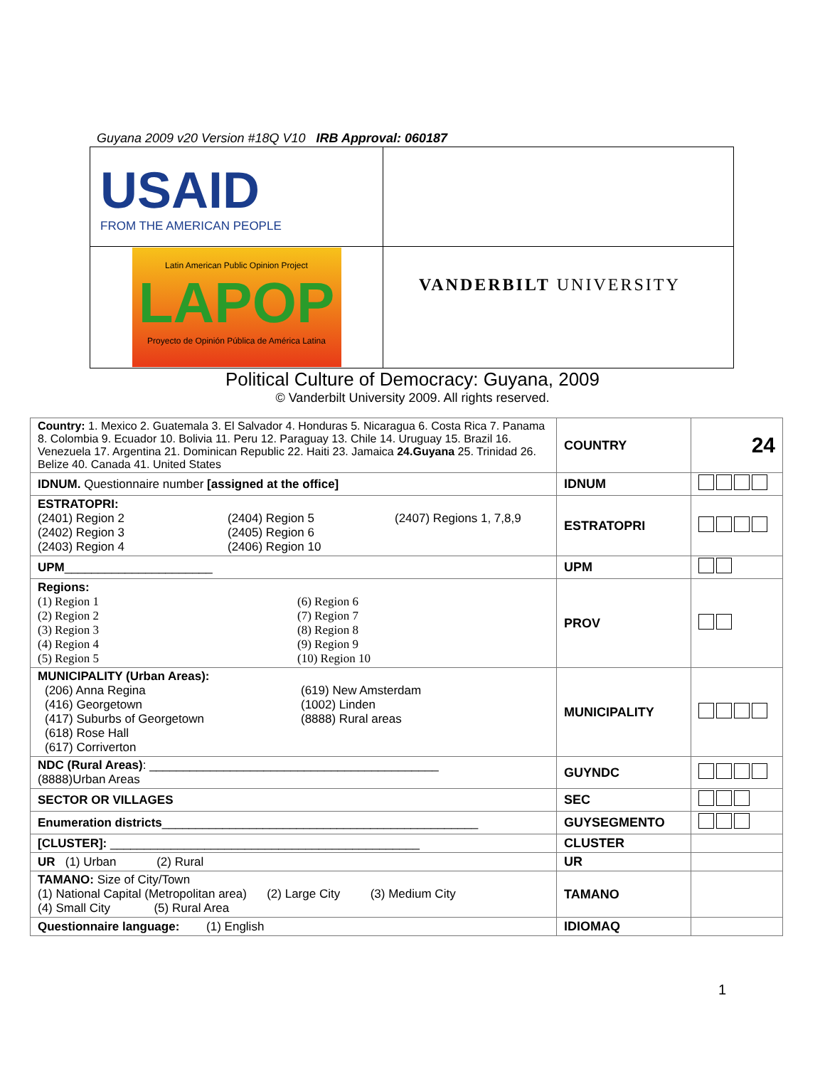Guyana 2009 v20 Version #18Q V10 IRB Approval: 060187
| USAID FROM THE AMERICAN PEOPLE | |
| Latin American Public Opinion Project LAPOP Proyecto de Opinión Pública de América Latina | VANDERBILT UNIVERSITY |
Political Culture of Democracy: Guyana, 2009
© Vanderbilt University 2009. All rights reserved.
| Country: 1. Mexico 2. Guatemala 3. El Salvador 4. Honduras 5. Nicaragua 6. Costa Rica 7. Panama 8. Colombia 9. Ecuador 10. Bolivia 11. Peru 12. Paraguay 13. Chile 14. Uruguay 15. Brazil 16. Venezuela 17. Argentina 21. Dominican Republic 22. Haiti 23. Jamaica 24.Guyana 25. Trinidad 26. Belize 40. Canada 41. United States | COUNTRY | 24 |
| IDNUM. Questionnaire number [assigned at the office] | IDNUM | |
| ESTRATOPRI: (2401) Region 2 (2404) Region 5 (2407) Regions 1, 7,8,9 (2402) Region 3 (2405) Region 6 (2403) Region 4 (2406) Region 10 | ESTRATOPRI | |
| UPM ______________________ | UPM | |
| Regions: (1) Region 1 (6) Region 6 (2) Region 2 (7) Region 7 (3) Region 3 (8) Region 8 (4) Region 4 (9) Region 9 (5) Region 5 (10) Region 10 | PROV | |
| MUNICIPALITY (Urban Areas): (206) Anna Regina (619) New Amsterdam (416) Georgetown (1002) Linden (417) Suburbs of Georgetown (8888) Rural areas (618) Rose Hall (617) Corriverton | MUNICIPALITY | |
| NDC (Rural Areas) : ___________________________________________ (8888)Urban Areas | GUYNDC | |
| SECTOR OR VILLAGES | SEC | |
| Enumeration districts _______________________________________________ | GUYSEGMENTO | |
| [CLUSTER]: ______________________________________________ | CLUSTER | |
| UR (1) Urban (2) Rural | UR | |
| TAMANO: Size of City/Town (1) National Capital (Metropolitan area) (2) Large City (3) Medium City (4) Small City (5) Rural Area | TAMANO | |
| Questionnaire language: (1) English | IDIOMAQ | |
1